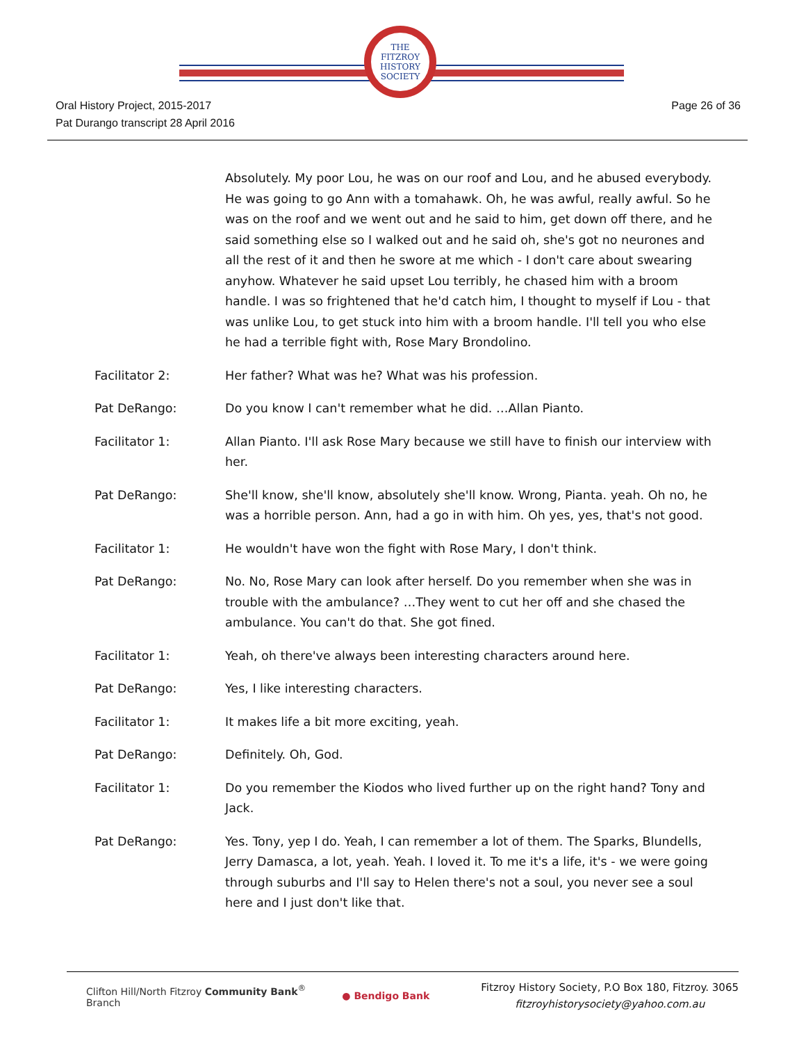THE
FITZROY
HISTORY
SOCIETY
Oral History Project, 2015-2017
Pat Durango transcript 28 April 2016
Page 26 of 36
Absolutely. My poor Lou, he was on our roof and Lou, and he abused everybody. He was going to go Ann with a tomahawk. Oh, he was awful, really awful. So he was on the roof and we went out and he said to him, get down off there, and he said something else so I walked out and he said oh, she's got no neurones and all the rest of it and then he swore at me which - I don't care about swearing anyhow. Whatever he said upset Lou terribly, he chased him with a broom handle. I was so frightened that he'd catch him, I thought to myself if Lou - that was unlike Lou, to get stuck into him with a broom handle. I'll tell you who else he had a terrible fight with, Rose Mary Brondolino.
Facilitator 2: Her father? What was he? What was his profession.
Pat DeRango: Do you know I can't remember what he did. …Allan Pianto.
Facilitator 1: Allan Pianto. I'll ask Rose Mary because we still have to finish our interview with her.
Pat DeRango: She'll know, she'll know, absolutely she'll know. Wrong, Pianta. yeah. Oh no, he was a horrible person. Ann, had a go in with him. Oh yes, yes, that's not good.
Facilitator 1: He wouldn't have won the fight with Rose Mary, I don't think.
Pat DeRango: No. No, Rose Mary can look after herself. Do you remember when she was in trouble with the ambulance? …They went to cut her off and she chased the ambulance. You can't do that. She got fined.
Facilitator 1: Yeah, oh there've always been interesting characters around here.
Pat DeRango: Yes, I like interesting characters.
Facilitator 1: It makes life a bit more exciting, yeah.
Pat DeRango: Definitely. Oh, God.
Facilitator 1: Do you remember the Kiodos who lived further up on the right hand? Tony and Jack.
Pat DeRango: Yes. Tony, yep I do. Yeah, I can remember a lot of them. The Sparks, Blundells, Jerry Damasca, a lot, yeah. Yeah. I loved it. To me it's a life, it's - we were going through suburbs and I'll say to Helen there's not a soul, you never see a soul here and I just don't like that.
Clifton Hill/North Fitzroy Community Bank<sup>®</sup> Branch
● Bendigo Bank
Fitzroy History Society, P.O Box 180, Fitzroy. 3065
fitzroyhistorysociety@yahoo.com.au